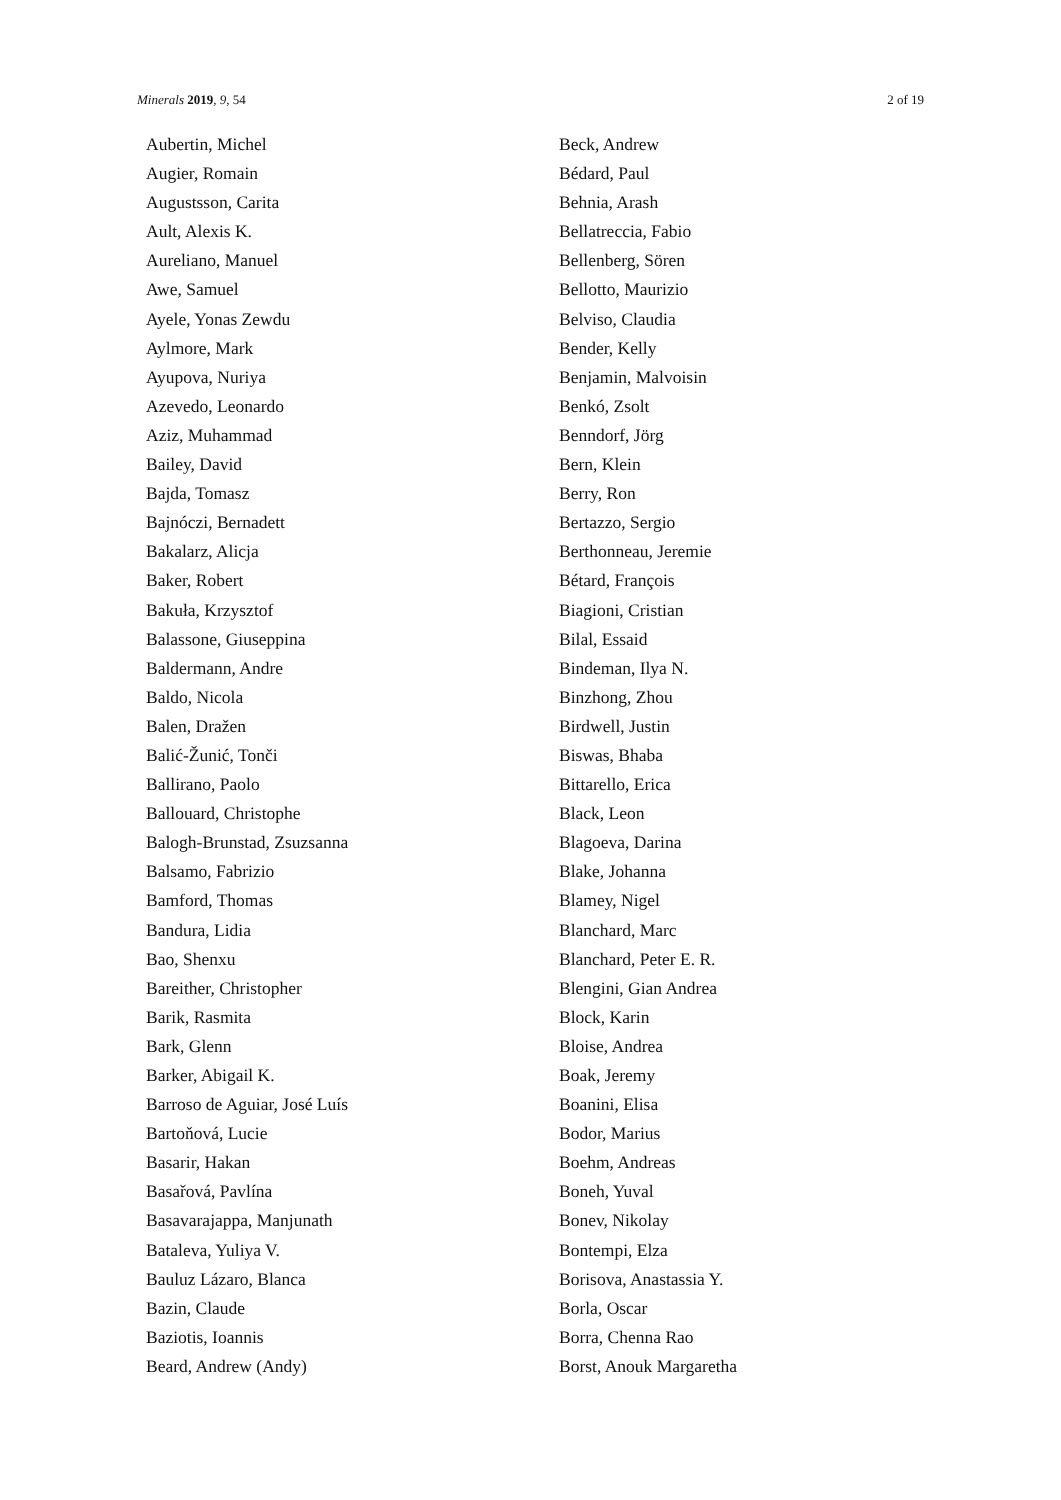Minerals 2019, 9, 54 2 of 19
Aubertin, Michel
Augier, Romain
Augustsson, Carita
Ault, Alexis K.
Aureliano, Manuel
Awe, Samuel
Ayele, Yonas Zewdu
Aylmore, Mark
Ayupova, Nuriya
Azevedo, Leonardo
Aziz, Muhammad
Bailey, David
Bajda, Tomasz
Bajnóczi, Bernadett
Bakalarz, Alicja
Baker, Robert
Bakuła, Krzysztof
Balassone, Giuseppina
Baldermann, Andre
Baldo, Nicola
Balen, Dražen
Balić-Žunić, Tonči
Ballirano, Paolo
Ballouard, Christophe
Balogh-Brunstad, Zsuzsanna
Balsamo, Fabrizio
Bamford, Thomas
Bandura, Lidia
Bao, Shenxu
Bareither, Christopher
Barik, Rasmita
Bark, Glenn
Barker, Abigail K.
Barroso de Aguiar, José Luís
Bartoňová, Lucie
Basarir, Hakan
Basařová, Pavlína
Basavarajappa, Manjunath
Bataleva, Yuliya V.
Bauluz Lázaro, Blanca
Bazin, Claude
Baziotis, Ioannis
Beard, Andrew (Andy)
Beck, Andrew
Bédard, Paul
Behnia, Arash
Bellatreccia, Fabio
Bellenberg, Sören
Bellotto, Maurizio
Belviso, Claudia
Bender, Kelly
Benjamin, Malvoisin
Benkó, Zsolt
Benndorf, Jörg
Bern, Klein
Berry, Ron
Bertazzo, Sergio
Berthonneau, Jeremie
Bétard, François
Biagioni, Cristian
Bilal, Essaid
Bindeman, Ilya N.
Binzhong, Zhou
Birdwell, Justin
Biswas, Bhaba
Bittarello, Erica
Black, Leon
Blagoeva, Darina
Blake, Johanna
Blamey, Nigel
Blanchard, Marc
Blanchard, Peter E. R.
Blengini, Gian Andrea
Block, Karin
Bloise, Andrea
Boak, Jeremy
Boanini, Elisa
Bodor, Marius
Boehm, Andreas
Boneh, Yuval
Bonev, Nikolay
Bontempi, Elza
Borisova, Anastassia Y.
Borla, Oscar
Borra, Chenna Rao
Borst, Anouk Margaretha